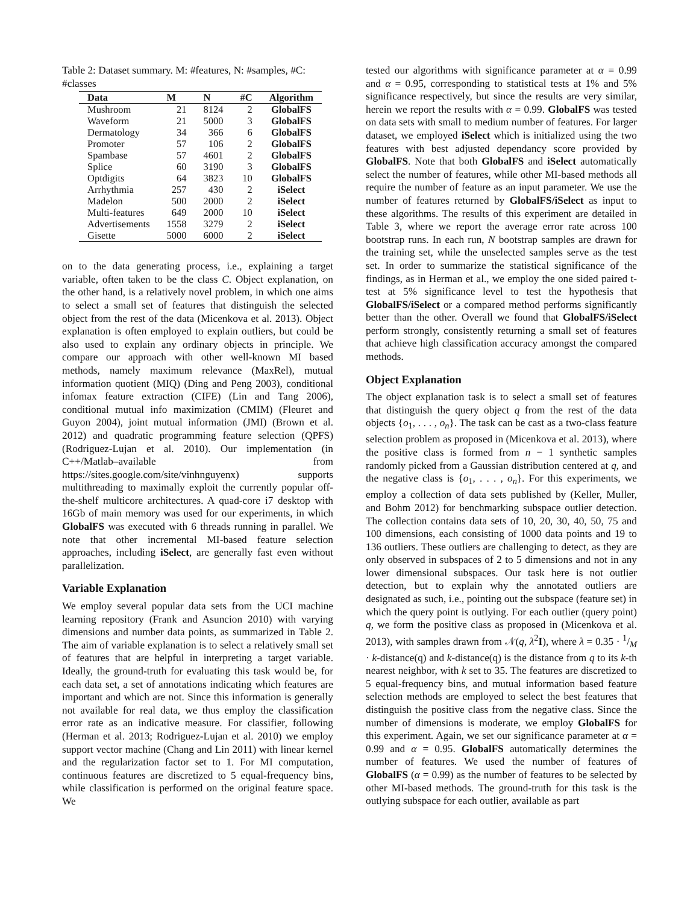Table 2: Dataset summary. M: #features, N: #samples, #C: #classes
| Data | M | N | #C | Algorithm |
| --- | --- | --- | --- | --- |
| Mushroom | 21 | 8124 | 2 | GlobalFS |
| Waveform | 21 | 5000 | 3 | GlobalFS |
| Dermatology | 34 | 366 | 6 | GlobalFS |
| Promoter | 57 | 106 | 2 | GlobalFS |
| Spambase | 57 | 4601 | 2 | GlobalFS |
| Splice | 60 | 3190 | 3 | GlobalFS |
| Optdigits | 64 | 3823 | 10 | GlobalFS |
| Arrhythmia | 257 | 430 | 2 | iSelect |
| Madelon | 500 | 2000 | 2 | iSelect |
| Multi-features | 649 | 2000 | 10 | iSelect |
| Advertisements | 1558 | 3279 | 2 | iSelect |
| Gisette | 5000 | 6000 | 2 | iSelect |
on to the data generating process, i.e., explaining a target variable, often taken to be the class C. Object explanation, on the other hand, is a relatively novel problem, in which one aims to select a small set of features that distinguish the selected object from the rest of the data (Micenkova et al. 2013). Object explanation is often employed to explain outliers, but could be also used to explain any ordinary objects in principle. We compare our approach with other well-known MI based methods, namely maximum relevance (MaxRel), mutual information quotient (MIQ) (Ding and Peng 2003), conditional infomax feature extraction (CIFE) (Lin and Tang 2006), conditional mutual info maximization (CMIM) (Fleuret and Guyon 2004), joint mutual information (JMI) (Brown et al. 2012) and quadratic programming feature selection (QPFS) (Rodriguez-Lujan et al. 2010). Our implementation (in C++/Matlab–available from https://sites.google.com/site/vinhnguyenx) supports multithreading to maximally exploit the currently popular off-the-shelf multicore architectures. A quad-core i7 desktop with 16Gb of main memory was used for our experiments, in which GlobalFS was executed with 6 threads running in parallel. We note that other incremental MI-based feature selection approaches, including iSelect, are generally fast even without parallelization.
Variable Explanation
We employ several popular data sets from the UCI machine learning repository (Frank and Asuncion 2010) with varying dimensions and number data points, as summarized in Table 2. The aim of variable explanation is to select a relatively small set of features that are helpful in interpreting a target variable. Ideally, the ground-truth for evaluating this task would be, for each data set, a set of annotations indicating which features are important and which are not. Since this information is generally not available for real data, we thus employ the classification error rate as an indicative measure. For classifier, following (Herman et al. 2013; Rodriguez-Lujan et al. 2010) we employ support vector machine (Chang and Lin 2011) with linear kernel and the regularization factor set to 1. For MI computation, continuous features are discretized to 5 equal-frequency bins, while classification is performed on the original feature space. We
tested our algorithms with significance parameter at α = 0.99 and α = 0.95, corresponding to statistical tests at 1% and 5% significance respectively, but since the results are very similar, herein we report the results with α = 0.99. GlobalFS was tested on data sets with small to medium number of features. For larger dataset, we employed iSelect which is initialized using the two features with best adjusted dependancy score provided by GlobalFS. Note that both GlobalFS and iSelect automatically select the number of features, while other MI-based methods all require the number of feature as an input parameter. We use the number of features returned by GlobalFS/iSelect as input to these algorithms. The results of this experiment are detailed in Table 3, where we report the average error rate across 100 bootstrap runs. In each run, N bootstrap samples are drawn for the training set, while the unselected samples serve as the test set. In order to summarize the statistical significance of the findings, as in Herman et al., we employ the one sided paired t-test at 5% significance level to test the hypothesis that GlobalFS/iSelect or a compared method performs significantly better than the other. Overall we found that GlobalFS/iSelect perform strongly, consistently returning a small set of features that achieve high classification accuracy amongst the compared methods.
Object Explanation
The object explanation task is to select a small set of features that distinguish the query object q from the rest of the data objects {o<sub>1</sub>, . . . , o<sub>n</sub>}. The task can be cast as a two-class feature selection problem as proposed in (Micenkova et al. 2013), where the positive class is formed from n − 1 synthetic samples randomly picked from a Gaussian distribution centered at q, and the negative class is {o<sub>1</sub>, . . . , o<sub>n</sub>}. For this experiments, we employ a collection of data sets published by (Keller, Muller, and Bohm 2012) for benchmarking subspace outlier detection. The collection contains data sets of 10, 20, 30, 40, 50, 75 and 100 dimensions, each consisting of 1000 data points and 19 to 136 outliers. These outliers are challenging to detect, as they are only observed in subspaces of 2 to 5 dimensions and not in any lower dimensional subspaces. Our task here is not outlier detection, but to explain why the annotated outliers are designated as such, i.e., pointing out the subspace (feature set) in which the query point is outlying. For each outlier (query point) q, we form the positive class as proposed in (Micenkova et al. 2013), with samples drawn from 𝒩(q, λ<sup>2</sup>I), where λ = 0.35 · 1/M · k-distance(q) and k-distance(q) is the distance from q to its k-th nearest neighbor, with k set to 35. The features are discretized to 5 equal-frequency bins, and mutual information based feature selection methods are employed to select the best features that distinguish the positive class from the negative class. Since the number of dimensions is moderate, we employ GlobalFS for this experiment. Again, we set our significance parameter at α = 0.99 and α = 0.95. GlobalFS automatically determines the number of features. We used the number of features of GlobalFS (α = 0.99) as the number of features to be selected by other MI-based methods. The ground-truth for this task is the outlying subspace for each outlier, available as part